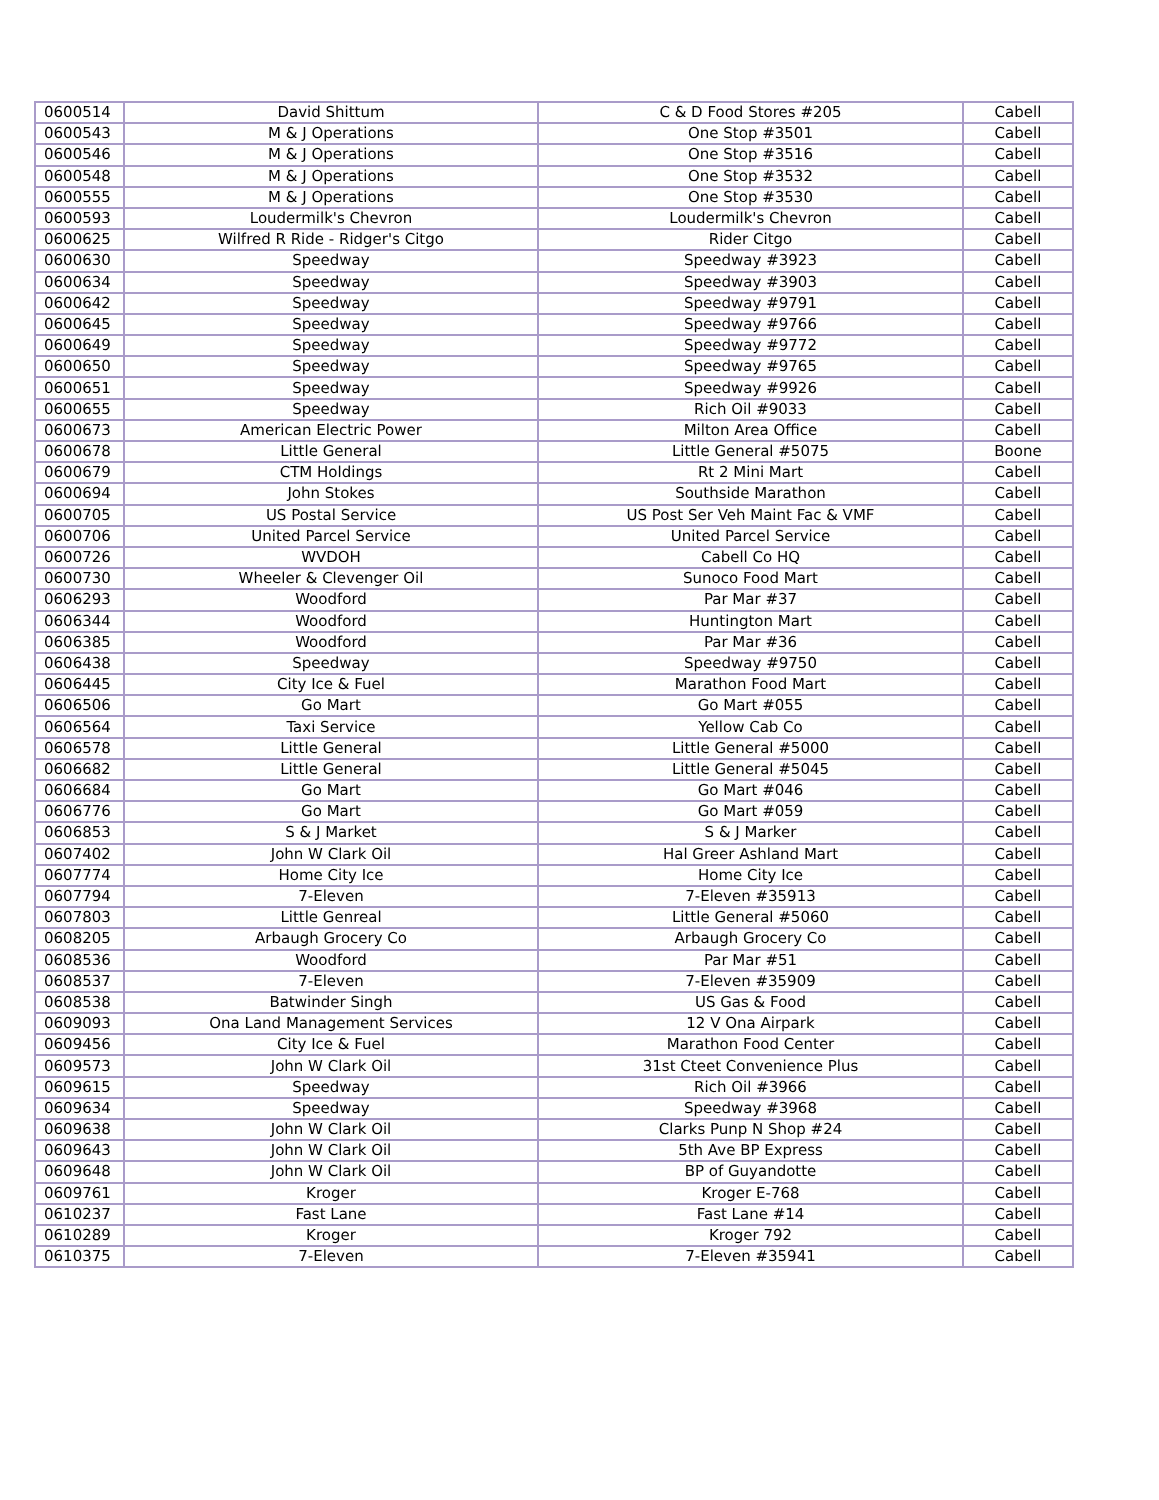| 0600514 | David Shittum | C & D Food Stores #205 | Cabell |
| 0600543 | M & J Operations | One Stop #3501 | Cabell |
| 0600546 | M & J Operations | One Stop #3516 | Cabell |
| 0600548 | M & J Operations | One Stop #3532 | Cabell |
| 0600555 | M & J Operations | One Stop #3530 | Cabell |
| 0600593 | Loudermilk's Chevron | Loudermilk's Chevron | Cabell |
| 0600625 | Wilfred R Ride - Ridger's Citgo | Rider Citgo | Cabell |
| 0600630 | Speedway | Speedway #3923 | Cabell |
| 0600634 | Speedway | Speedway #3903 | Cabell |
| 0600642 | Speedway | Speedway #9791 | Cabell |
| 0600645 | Speedway | Speedway #9766 | Cabell |
| 0600649 | Speedway | Speedway #9772 | Cabell |
| 0600650 | Speedway | Speedway #9765 | Cabell |
| 0600651 | Speedway | Speedway #9926 | Cabell |
| 0600655 | Speedway | Rich Oil #9033 | Cabell |
| 0600673 | American Electric Power | Milton Area Office | Cabell |
| 0600678 | Little General | Little General #5075 | Boone |
| 0600679 | CTM Holdings | Rt 2 Mini Mart | Cabell |
| 0600694 | John Stokes | Southside Marathon | Cabell |
| 0600705 | US Postal Service | US Post Ser Veh Maint Fac & VMF | Cabell |
| 0600706 | United Parcel Service | United Parcel Service | Cabell |
| 0600726 | WVDOH | Cabell Co HQ | Cabell |
| 0600730 | Wheeler & Clevenger Oil | Sunoco Food Mart | Cabell |
| 0606293 | Woodford | Par Mar #37 | Cabell |
| 0606344 | Woodford | Huntington Mart | Cabell |
| 0606385 | Woodford | Par Mar #36 | Cabell |
| 0606438 | Speedway | Speedway #9750 | Cabell |
| 0606445 | City Ice & Fuel | Marathon Food Mart | Cabell |
| 0606506 | Go Mart | Go Mart #055 | Cabell |
| 0606564 | Taxi Service | Yellow Cab Co | Cabell |
| 0606578 | Little General | Little General #5000 | Cabell |
| 0606682 | Little General | Little General #5045 | Cabell |
| 0606684 | Go Mart | Go Mart #046 | Cabell |
| 0606776 | Go Mart | Go Mart #059 | Cabell |
| 0606853 | S & J Market | S & J Marker | Cabell |
| 0607402 | John W Clark Oil | Hal Greer Ashland Mart | Cabell |
| 0607774 | Home City Ice | Home City Ice | Cabell |
| 0607794 | 7-Eleven | 7-Eleven #35913 | Cabell |
| 0607803 | Little Genreal | Little General #5060 | Cabell |
| 0608205 | Arbaugh Grocery Co | Arbaugh Grocery Co | Cabell |
| 0608536 | Woodford | Par Mar #51 | Cabell |
| 0608537 | 7-Eleven | 7-Eleven #35909 | Cabell |
| 0608538 | Batwinder Singh | US Gas & Food | Cabell |
| 0609093 | Ona Land Management Services | 12 V Ona Airpark | Cabell |
| 0609456 | City Ice & Fuel | Marathon Food Center | Cabell |
| 0609573 | John W Clark Oil | 31st Cteet Convenience Plus | Cabell |
| 0609615 | Speedway | Rich Oil #3966 | Cabell |
| 0609634 | Speedway | Speedway #3968 | Cabell |
| 0609638 | John W Clark Oil | Clarks Punp N Shop #24 | Cabell |
| 0609643 | John W Clark Oil | 5th Ave BP Express | Cabell |
| 0609648 | John W Clark Oil | BP of Guyandotte | Cabell |
| 0609761 | Kroger | Kroger E-768 | Cabell |
| 0610237 | Fast Lane | Fast Lane #14 | Cabell |
| 0610289 | Kroger | Kroger 792 | Cabell |
| 0610375 | 7-Eleven | 7-Eleven #35941 | Cabell |